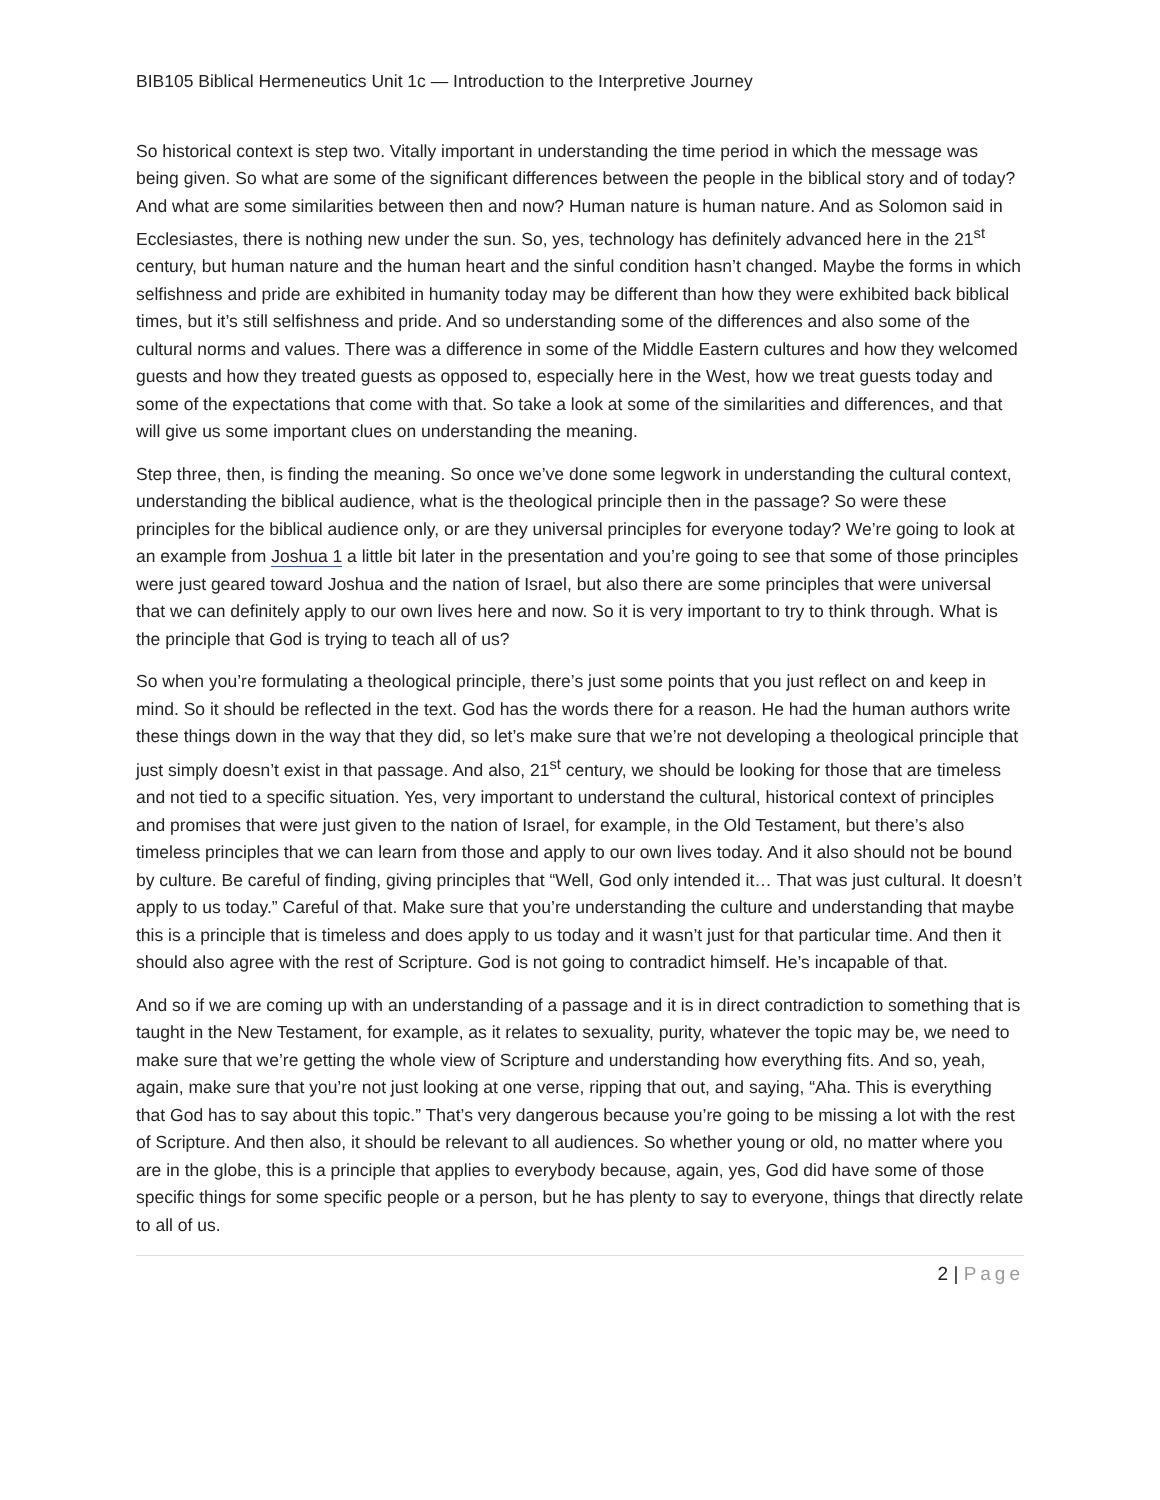BIB105 Biblical Hermeneutics Unit 1c — Introduction to the Interpretive Journey
So historical context is step two. Vitally important in understanding the time period in which the message was being given. So what are some of the significant differences between the people in the biblical story and of today? And what are some similarities between then and now? Human nature is human nature. And as Solomon said in Ecclesiastes, there is nothing new under the sun. So, yes, technology has definitely advanced here in the 21<sup>st</sup> century, but human nature and the human heart and the sinful condition hasn’t changed. Maybe the forms in which selfishness and pride are exhibited in humanity today may be different than how they were exhibited back biblical times, but it’s still selfishness and pride. And so understanding some of the differences and also some of the cultural norms and values. There was a difference in some of the Middle Eastern cultures and how they welcomed guests and how they treated guests as opposed to, especially here in the West, how we treat guests today and some of the expectations that come with that. So take a look at some of the similarities and differences, and that will give us some important clues on understanding the meaning.
Step three, then, is finding the meaning. So once we’ve done some legwork in understanding the cultural context, understanding the biblical audience, what is the theological principle then in the passage? So were these principles for the biblical audience only, or are they universal principles for everyone today? We’re going to look at an example from Joshua 1 a little bit later in the presentation and you’re going to see that some of those principles were just geared toward Joshua and the nation of Israel, but also there are some principles that were universal that we can definitely apply to our own lives here and now. So it is very important to try to think through. What is the principle that God is trying to teach all of us?
So when you’re formulating a theological principle, there’s just some points that you just reflect on and keep in mind. So it should be reflected in the text. God has the words there for a reason. He had the human authors write these things down in the way that they did, so let’s make sure that we’re not developing a theological principle that just simply doesn’t exist in that passage. And also, 21<sup>st</sup> century, we should be looking for those that are timeless and not tied to a specific situation. Yes, very important to understand the cultural, historical context of principles and promises that were just given to the nation of Israel, for example, in the Old Testament, but there’s also timeless principles that we can learn from those and apply to our own lives today. And it also should not be bound by culture. Be careful of finding, giving principles that “Well, God only intended it… That was just cultural. It doesn’t apply to us today.” Careful of that. Make sure that you’re understanding the culture and understanding that maybe this is a principle that is timeless and does apply to us today and it wasn’t just for that particular time. And then it should also agree with the rest of Scripture. God is not going to contradict himself. He’s incapable of that.
And so if we are coming up with an understanding of a passage and it is in direct contradiction to something that is taught in the New Testament, for example, as it relates to sexuality, purity, whatever the topic may be, we need to make sure that we’re getting the whole view of Scripture and understanding how everything fits. And so, yeah, again, make sure that you’re not just looking at one verse, ripping that out, and saying, “Aha. This is everything that God has to say about this topic.” That’s very dangerous because you’re going to be missing a lot with the rest of Scripture. And then also, it should be relevant to all audiences. So whether young or old, no matter where you are in the globe, this is a principle that applies to everybody because, again, yes, God did have some of those specific things for some specific people or a person, but he has plenty to say to everyone, things that directly relate to all of us.
2 | Page